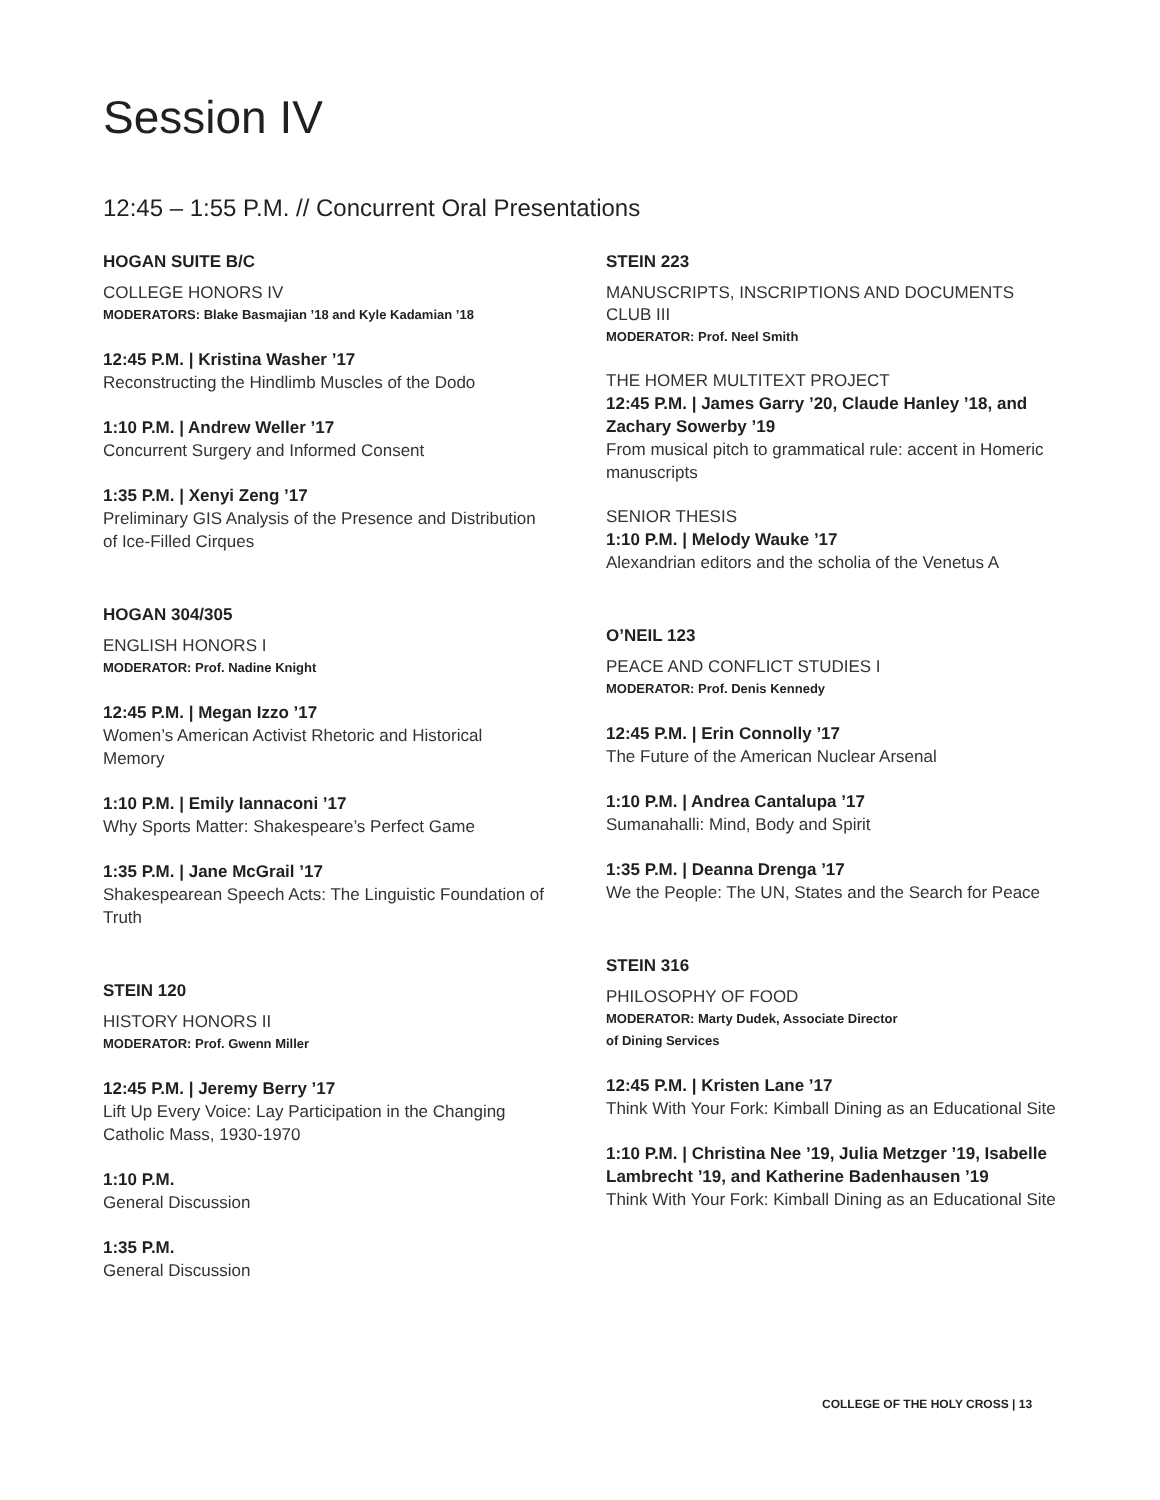Session IV
12:45 – 1:55 P.M. // Concurrent Oral Presentations
HOGAN SUITE B/C
COLLEGE HONORS IV
MODERATORS: Blake Basmajian ’18 and Kyle Kadamian ’18
12:45 P.M. | Kristina Washer ’17
Reconstructing the Hindlimb Muscles of the Dodo
1:10 P.M. | Andrew Weller ’17
Concurrent Surgery and Informed Consent
1:35 P.M. | Xenyi Zeng ’17
Preliminary GIS Analysis of the Presence and Distribution of Ice-Filled Cirques
HOGAN 304/305
ENGLISH HONORS I
MODERATOR: Prof. Nadine Knight
12:45 P.M. | Megan Izzo ’17
Women’s American Activist Rhetoric and Historical Memory
1:10 P.M. | Emily Iannaconi ’17
Why Sports Matter: Shakespeare’s Perfect Game
1:35 P.M. | Jane McGrail ’17
Shakespearean Speech Acts: The Linguistic Foundation of Truth
STEIN 120
HISTORY HONORS II
MODERATOR: Prof. Gwenn Miller
12:45 P.M. | Jeremy Berry ’17
Lift Up Every Voice: Lay Participation in the Changing Catholic Mass, 1930-1970
1:10 P.M.
General Discussion
1:35 P.M.
General Discussion
STEIN 223
MANUSCRIPTS, INSCRIPTIONS AND DOCUMENTS CLUB III
MODERATOR: Prof. Neel Smith
THE HOMER MULTITEXT PROJECT
12:45 P.M. | James Garry ’20, Claude Hanley ’18, and Zachary Sowerby ’19
From musical pitch to grammatical rule: accent in Homeric manuscripts
SENIOR THESIS
1:10 P.M. | Melody Wauke ’17
Alexandrian editors and the scholia of the Venetus A
O’NEIL 123
PEACE AND CONFLICT STUDIES I
MODERATOR: Prof. Denis Kennedy
12:45 P.M. | Erin Connolly ’17
The Future of the American Nuclear Arsenal
1:10 P.M. | Andrea Cantalupa ’17
Sumanahalli: Mind, Body and Spirit
1:35 P.M. | Deanna Drenga ’17
We the People: The UN, States and the Search for Peace
STEIN 316
PHILOSOPHY OF FOOD
MODERATOR: Marty Dudek, Associate Director
of Dining Services
12:45 P.M. | Kristen Lane ’17
Think With Your Fork: Kimball Dining as an Educational Site
1:10 P.M. | Christina Nee ’19, Julia Metzger ’19, Isabelle Lambrecht ’19, and Katherine Badenhausen ’19
Think With Your Fork: Kimball Dining as an Educational Site
COLLEGE OF THE HOLY CROSS | 13